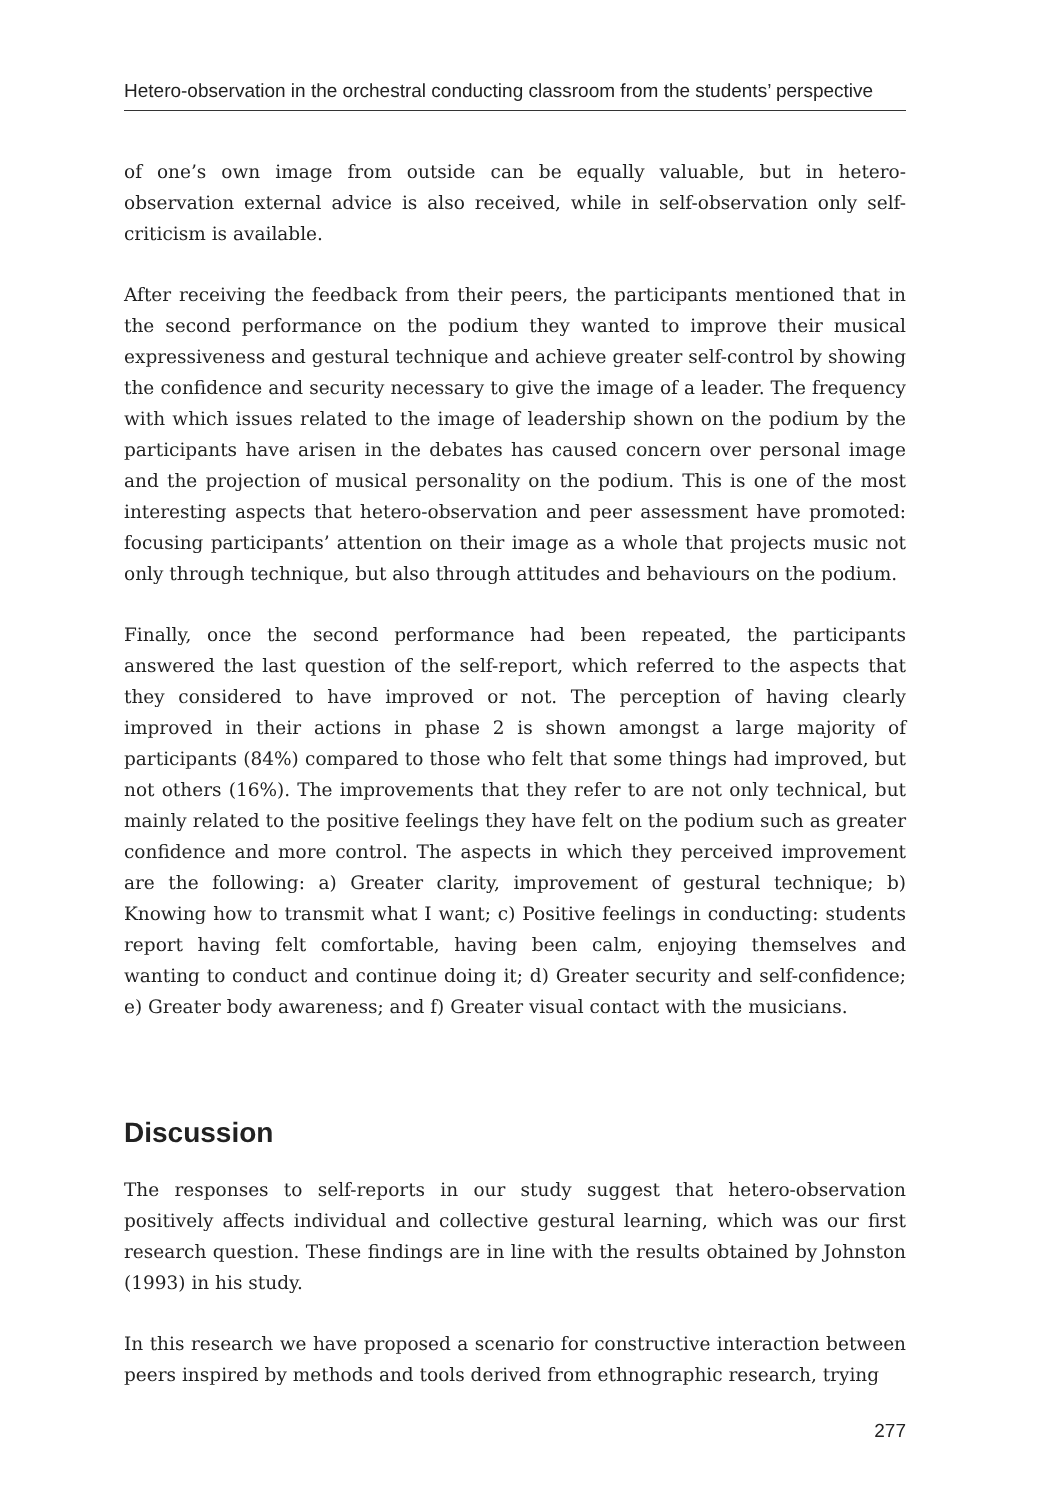Hetero-observation in the orchestral conducting classroom from the students’ perspective
of one’s own image from outside can be equally valuable, but in hetero-observation external advice is also received, while in self-observation only self-criticism is available.
After receiving the feedback from their peers, the participants mentioned that in the second performance on the podium they wanted to improve their musical expressiveness and gestural technique and achieve greater self-control by showing the confidence and security necessary to give the image of a leader. The frequency with which issues related to the image of leadership shown on the podium by the participants have arisen in the debates has caused concern over personal image and the projection of musical personality on the podium. This is one of the most interesting aspects that hetero-observation and peer assessment have promoted: focusing participants’ attention on their image as a whole that projects music not only through technique, but also through attitudes and behaviours on the podium.
Finally, once the second performance had been repeated, the participants answered the last question of the self-report, which referred to the aspects that they considered to have improved or not. The perception of having clearly improved in their actions in phase 2 is shown amongst a large majority of participants (84%) compared to those who felt that some things had improved, but not others (16%). The improvements that they refer to are not only technical, but mainly related to the positive feelings they have felt on the podium such as greater confidence and more control. The aspects in which they perceived improvement are the following: a) Greater clarity, improvement of gestural technique; b) Knowing how to transmit what I want; c) Positive feelings in conducting: students report having felt comfortable, having been calm, enjoying themselves and wanting to conduct and continue doing it; d) Greater security and self-confidence; e) Greater body awareness; and f) Greater visual contact with the musicians.
Discussion
The responses to self-reports in our study suggest that hetero-observation positively affects individual and collective gestural learning, which was our first research question. These findings are in line with the results obtained by Johnston (1993) in his study.
In this research we have proposed a scenario for constructive interaction between peers inspired by methods and tools derived from ethnographic research, trying
277